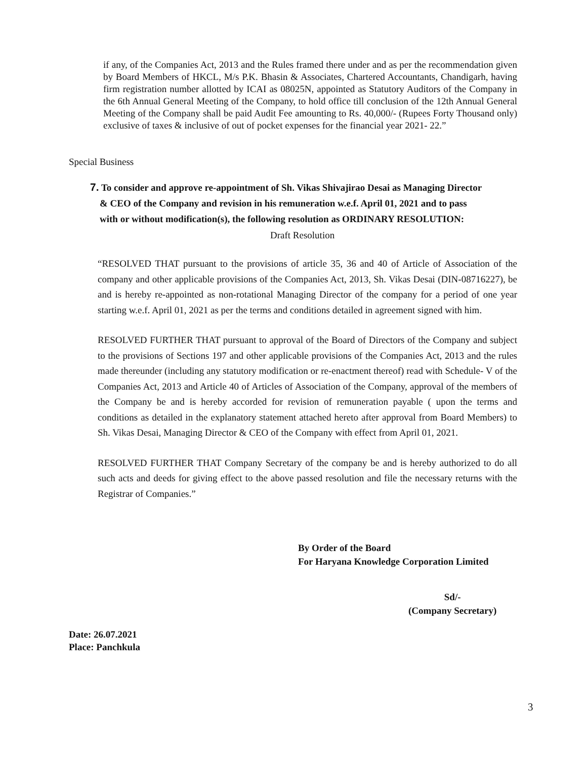if any, of the Companies Act, 2013 and the Rules framed there under and as per the recommendation given by Board Members of HKCL, M/s P.K. Bhasin & Associates, Chartered Accountants, Chandigarh, having firm registration number allotted by ICAI as 08025N, appointed as Statutory Auditors of the Company in the 6th Annual General Meeting of the Company, to hold office till conclusion of the 12th Annual General Meeting of the Company shall be paid Audit Fee amounting to Rs. 40,000/- (Rupees Forty Thousand only) exclusive of taxes & inclusive of out of pocket expenses for the financial year 2021- 22.”
Special Business
7. To consider and approve re-appointment of Sh. Vikas Shivajirao Desai as Managing Director
& CEO of the Company and revision in his remuneration w.e.f. April 01, 2021 and to pass
with or without modification(s), the following resolution as ORDINARY RESOLUTION:
Draft Resolution
“RESOLVED THAT pursuant to the provisions of article 35, 36 and 40 of Article of Association of the company and other applicable provisions of the Companies Act, 2013, Sh. Vikas Desai (DIN-08716227), be and is hereby re-appointed as non-rotational Managing Director of the company for a period of one year starting w.e.f. April 01, 2021 as per the terms and conditions detailed in agreement signed with him.
RESOLVED FURTHER THAT pursuant to approval of the Board of Directors of the Company and subject to the provisions of Sections 197 and other applicable provisions of the Companies Act, 2013 and the rules made thereunder (including any statutory modification or re-enactment thereof) read with Schedule- V of the Companies Act, 2013 and Article 40 of Articles of Association of the Company, approval of the members of the Company be and is hereby accorded for revision of remuneration payable ( upon the terms and conditions as detailed in the explanatory statement attached hereto after approval from Board Members) to Sh. Vikas Desai, Managing Director & CEO of the Company with effect from April 01, 2021.
RESOLVED FURTHER THAT Company Secretary of the company be and is hereby authorized to do all such acts and deeds for giving effect to the above passed resolution and file the necessary returns with the Registrar of Companies.”
By Order of the Board
For Haryana Knowledge Corporation Limited
Sd/-
(Company Secretary)
Date: 26.07.2021
Place: Panchkula
3